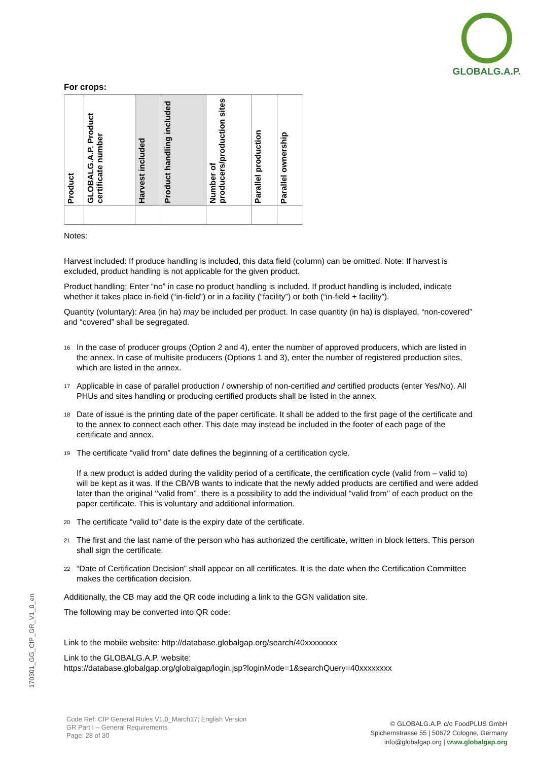GLOBALG.A.P.
For crops:
| Product | GLOBALG.A.P. Product certificate number | Harvest included | Product handling included | Number of producers/production sites | Parallel production | Parallel ownership |
| --- | --- | --- | --- | --- | --- | --- |
Notes:
Harvest included: If produce handling is included, this data field (column) can be omitted. Note: If harvest is excluded, product handling is not applicable for the given product.
Product handling: Enter “no” in case no product handling is included. If product handling is included, indicate whether it takes place in-field (“in-field”) or in a facility (“facility”) or both (“in-field + facility”).
Quantity (voluntary): Area (in ha) may be included per product. In case quantity (in ha) is displayed, “non-covered” and “covered” shall be segregated.
<sup>16</sup>
In the case of producer groups (Option 2 and 4), enter the number of approved producers, which are listed in the annex. In case of multisite producers (Options 1 and 3), enter the number of registered production sites, which are listed in the annex.
<sup>17</sup>
Applicable in case of parallel production / ownership of non-certified and certified products (enter Yes/No). All PHUs and sites handling or producing certified products shall be listed in the annex.
<sup>18</sup>
Date of issue is the printing date of the paper certificate. It shall be added to the first page of the certificate and to the annex to connect each other. This date may instead be included in the footer of each page of the certificate and annex.
<sup>19</sup>
The certificate “valid from” date defines the beginning of a certification cycle.
If a new product is added during the validity period of a certificate, the certification cycle (valid from – valid to) will be kept as it was. If the CB/VB wants to indicate that the newly added products are certified and were added later than the original ‘’valid from’’, there is a possibility to add the individual “valid from’’ of each product on the paper certificate. This is voluntary and additional information.
<sup>20</sup>
The certificate “valid to” date is the expiry date of the certificate.
<sup>21</sup>
The first and the last name of the person who has authorized the certificate, written in block letters. This person shall sign the certificate.
<sup>22</sup>
“Date of Certification Decision” shall appear on all certificates. It is the date when the Certification Committee makes the certification decision.
Additionally, the CB may add the QR code including a link to the GGN validation site.
The following may be converted into QR code:
Link to the mobile website: http://database.globalgap.org/search/40xxxxxxxx
Link to the GLOBALG.A.P. website:
https://database.globalgap.org/globalgap/login.jsp?loginMode=1&searchQuery=40xxxxxxxx
170301_GG_CfP_GR_V1_0_en
Code Ref: CfP General Rules V1.0_March17; English Version
GR Part I – General Requirements
Page: 28 of 30
© GLOBALG.A.P. c/o FoodPLUS GmbH
Spichernstrasse 55 | 50672 Cologne, Germany
info@globalgap.org | www.globalgap.org